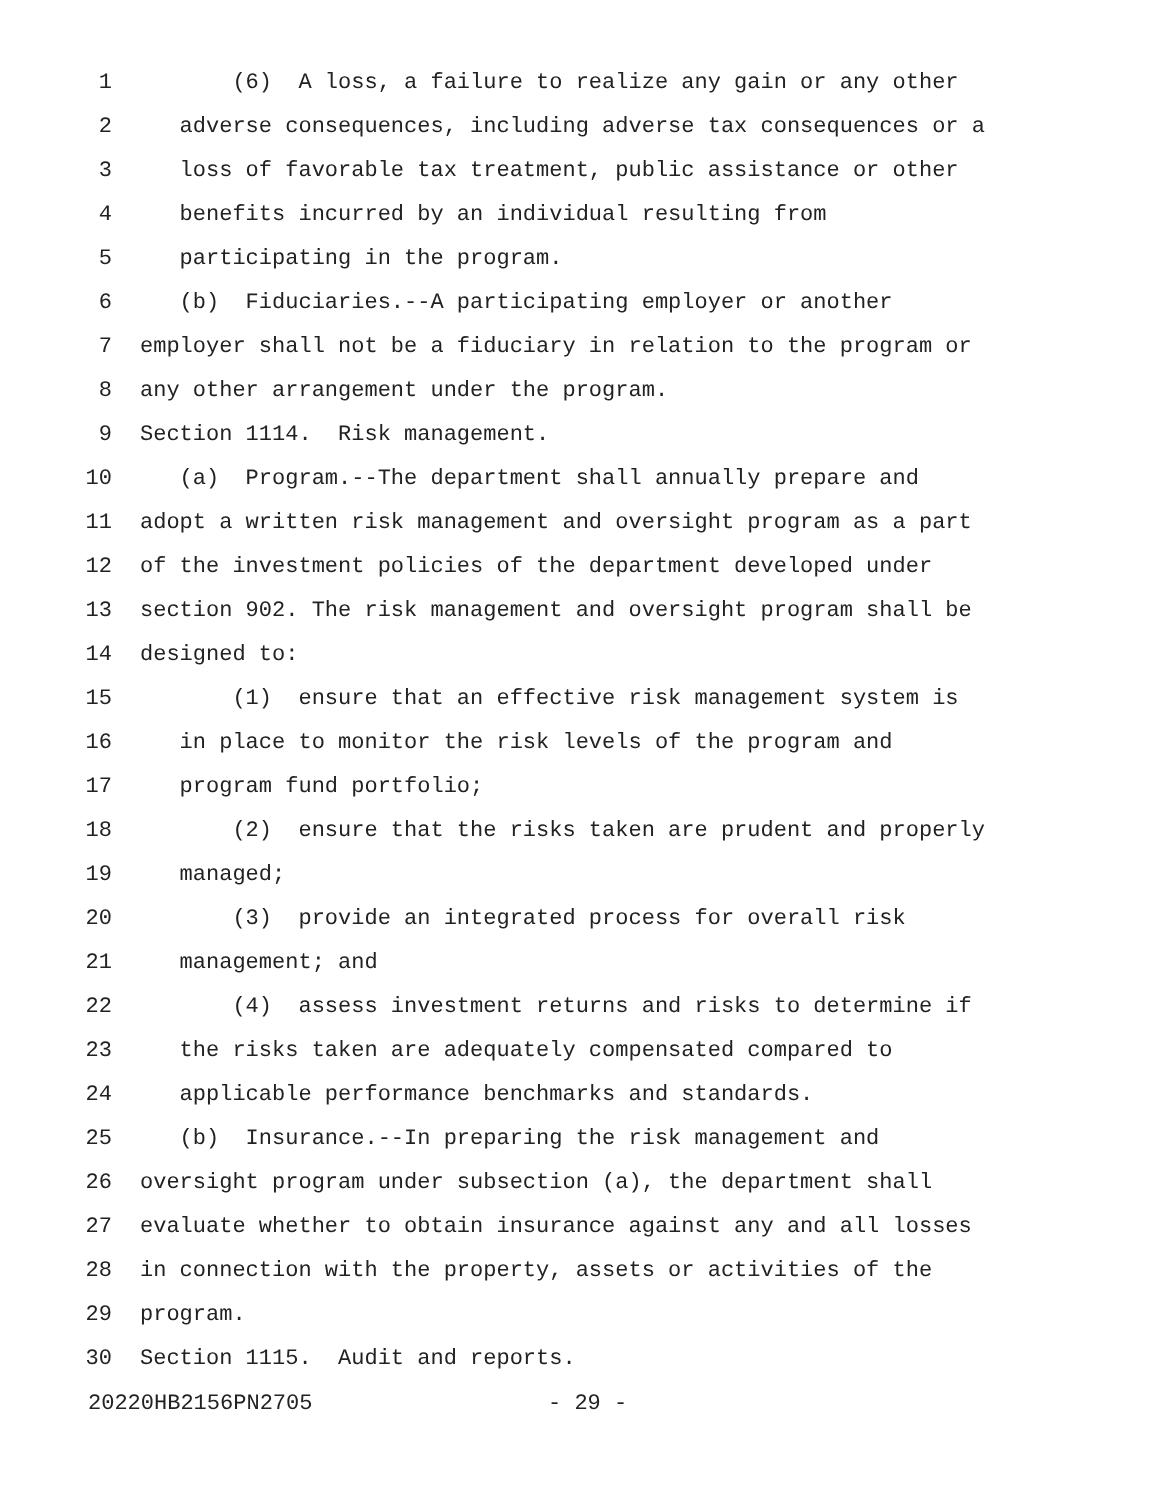1 (6) A loss, a failure to realize any gain or any other
2 adverse consequences, including adverse tax consequences or a
3 loss of favorable tax treatment, public assistance or other
4 benefits incurred by an individual resulting from
5 participating in the program.
6 (b) Fiduciaries.--A participating employer or another
7 employer shall not be a fiduciary in relation to the program or
8 any other arrangement under the program.
9 Section 1114. Risk management.
10 (a) Program.--The department shall annually prepare and
11 adopt a written risk management and oversight program as a part
12 of the investment policies of the department developed under
13 section 902. The risk management and oversight program shall be
14 designed to:
15 (1) ensure that an effective risk management system is
16 in place to monitor the risk levels of the program and
17 program fund portfolio;
18 (2) ensure that the risks taken are prudent and properly
19 managed;
20 (3) provide an integrated process for overall risk
21 management; and
22 (4) assess investment returns and risks to determine if
23 the risks taken are adequately compensated compared to
24 applicable performance benchmarks and standards.
25 (b) Insurance.--In preparing the risk management and
26 oversight program under subsection (a), the department shall
27 evaluate whether to obtain insurance against any and all losses
28 in connection with the property, assets or activities of the
29 program.
30 Section 1115. Audit and reports.
20220HB2156PN2705 - 29 -